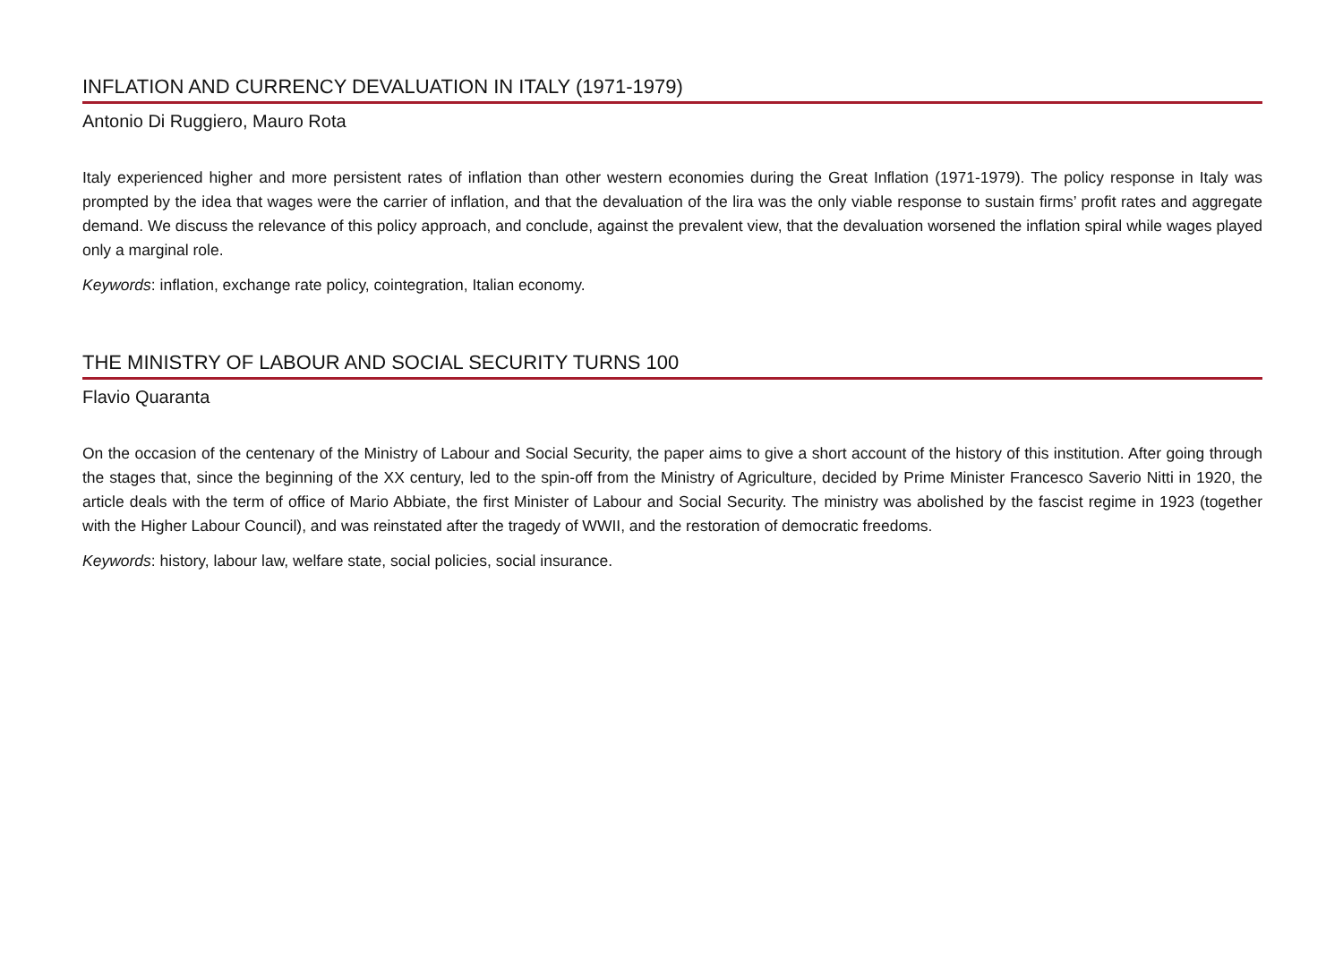INFLATION AND CURRENCY DEVALUATION IN ITALY (1971-1979)
Antonio Di Ruggiero, Mauro Rota
Italy experienced higher and more persistent rates of inflation than other western economies during the Great Inflation (1971-1979). The policy response in Italy was prompted by the idea that wages were the carrier of inflation, and that the devaluation of the lira was the only viable response to sustain firms’ profit rates and aggregate demand. We discuss the relevance of this policy approach, and conclude, against the prevalent view, that the devaluation worsened the inflation spiral while wages played only a marginal role.
Keywords: inflation, exchange rate policy, cointegration, Italian economy.
THE MINISTRY OF LABOUR AND SOCIAL SECURITY TURNS 100
Flavio Quaranta
On the occasion of the centenary of the Ministry of Labour and Social Security, the paper aims to give a short account of the history of this institution. After going through the stages that, since the beginning of the XX century, led to the spin-off from the Ministry of Agriculture, decided by Prime Minister Francesco Saverio Nitti in 1920, the article deals with the term of office of Mario Abbiate, the first Minister of Labour and Social Security. The ministry was abolished by the fascist regime in 1923 (together with the Higher Labour Council), and was reinstated after the tragedy of WWII, and the restoration of democratic freedoms.
Keywords: history, labour law, welfare state, social policies, social insurance.